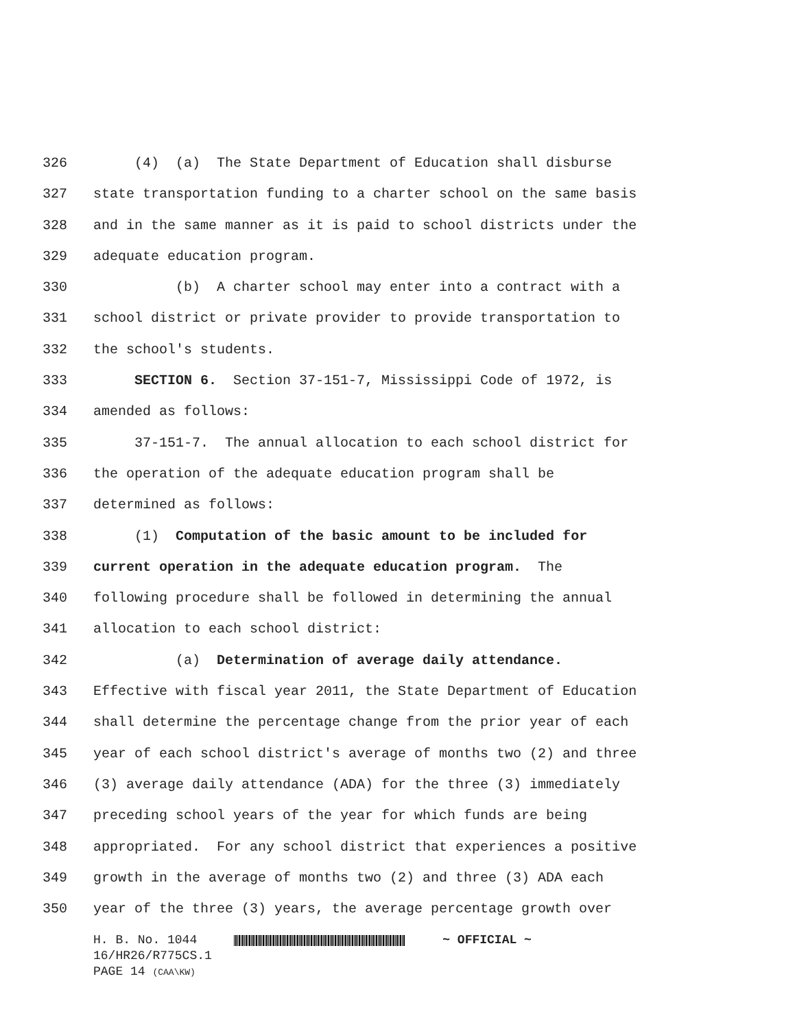326 (4) (a) The State Department of Education shall disburse
327 state transportation funding to a charter school on the same basis
328 and in the same manner as it is paid to school districts under the
329 adequate education program.
330 (b) A charter school may enter into a contract with a
331 school district or private provider to provide transportation to
332 the school's students.
333 SECTION 6. Section 37-151-7, Mississippi Code of 1972, is
334 amended as follows:
335 37-151-7. The annual allocation to each school district for
336 the operation of the adequate education program shall be
337 determined as follows:
338 (1) Computation of the basic amount to be included for
339 current operation in the adequate education program. The
340 following procedure shall be followed in determining the annual
341 allocation to each school district:
342 (a) Determination of average daily attendance.
343 Effective with fiscal year 2011, the State Department of Education
344 shall determine the percentage change from the prior year of each
345 year of each school district's average of months two (2) and three
346 (3) average daily attendance (ADA) for the three (3) immediately
347 preceding school years of the year for which funds are being
348 appropriated. For any school district that experiences a positive
349 growth in the average of months two (2) and three (3) ADA each
350 year of the three (3) years, the average percentage growth over
H. B. No. 1044 ~ OFFICIAL ~ 16/HR26/R775CS.1 PAGE 14 (CAA\KW)